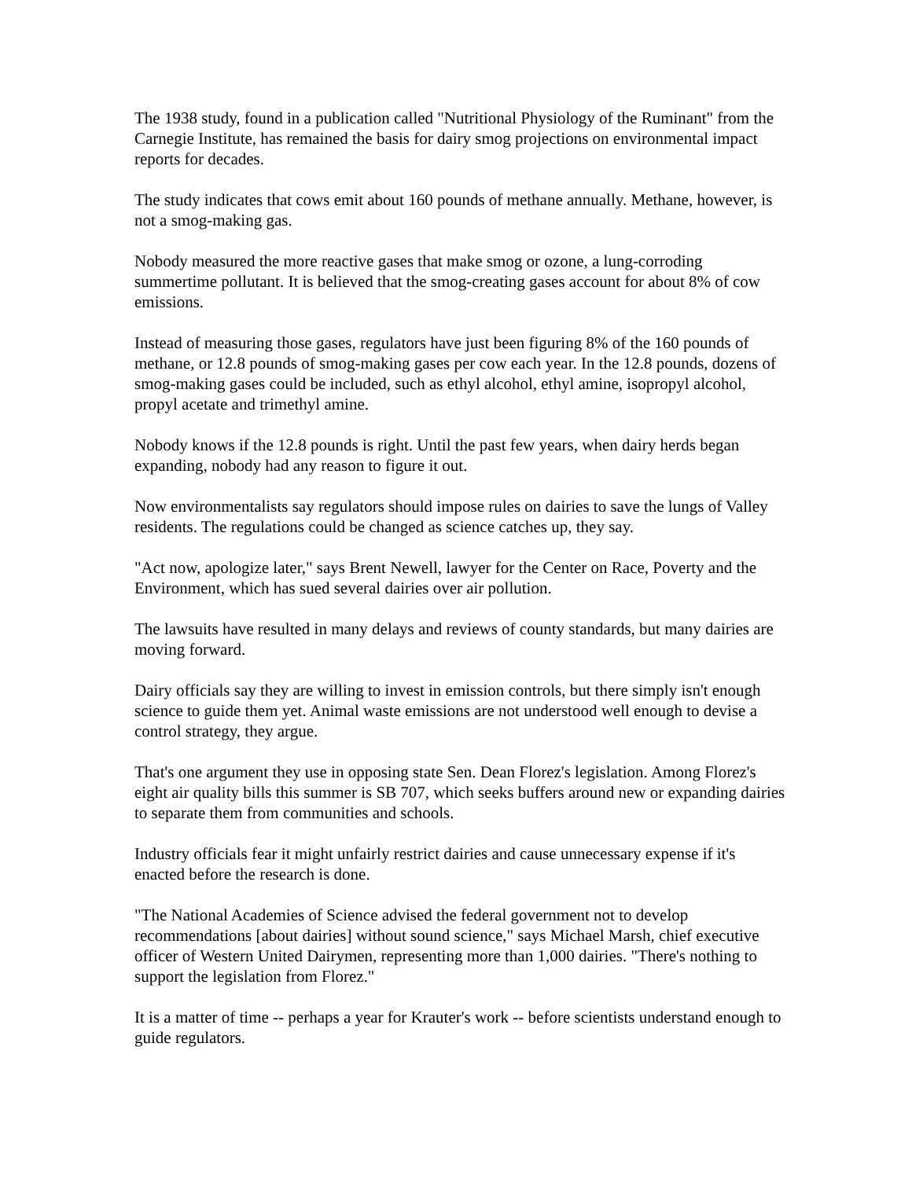The 1938 study, found in a publication called "Nutritional Physiology of the Ruminant" from the Carnegie Institute, has remained the basis for dairy smog projections on environmental impact reports for decades.
The study indicates that cows emit about 160 pounds of methane annually. Methane, however, is not a smog-making gas.
Nobody measured the more reactive gases that make smog or ozone, a lung-corroding summertime pollutant. It is believed that the smog-creating gases account for about 8% of cow emissions.
Instead of measuring those gases, regulators have just been figuring 8% of the 160 pounds of methane, or 12.8 pounds of smog-making gases per cow each year. In the 12.8 pounds, dozens of smog-making gases could be included, such as ethyl alcohol, ethyl amine, isopropyl alcohol, propyl acetate and trimethyl amine.
Nobody knows if the 12.8 pounds is right. Until the past few years, when dairy herds began expanding, nobody had any reason to figure it out.
Now environmentalists say regulators should impose rules on dairies to save the lungs of Valley residents. The regulations could be changed as science catches up, they say.
"Act now, apologize later," says Brent Newell, lawyer for the Center on Race, Poverty and the Environment, which has sued several dairies over air pollution.
The lawsuits have resulted in many delays and reviews of county standards, but many dairies are moving forward.
Dairy officials say they are willing to invest in emission controls, but there simply isn't enough science to guide them yet. Animal waste emissions are not understood well enough to devise a control strategy, they argue.
That's one argument they use in opposing state Sen. Dean Florez's legislation. Among Florez's eight air quality bills this summer is SB 707, which seeks buffers around new or expanding dairies to separate them from communities and schools.
Industry officials fear it might unfairly restrict dairies and cause unnecessary expense if it's enacted before the research is done.
"The National Academies of Science advised the federal government not to develop recommendations [about dairies] without sound science," says Michael Marsh, chief executive officer of Western United Dairymen, representing more than 1,000 dairies. "There's nothing to support the legislation from Florez."
It is a matter of time -- perhaps a year for Krauter's work -- before scientists understand enough to guide regulators.